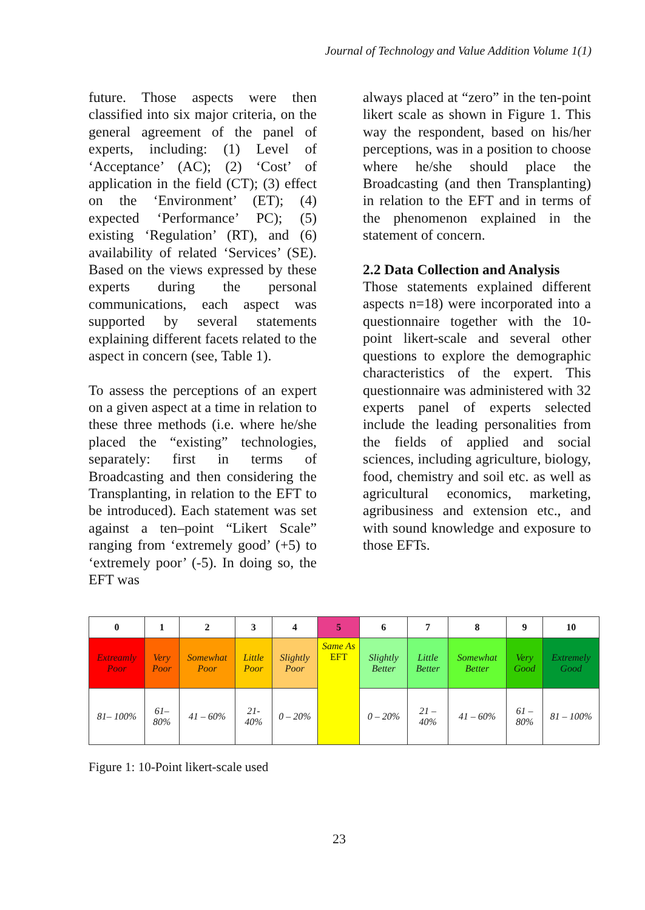Journal of Technology and Value Addition Volume 1(1)
future. Those aspects were then classified into six major criteria, on the general agreement of the panel of experts, including: (1) Level of ‘Acceptance’ (AC); (2) ‘Cost’ of application in the field (CT); (3) effect on the ‘Environment’ (ET); (4) expected ‘Performance’ PC); (5) existing ‘Regulation’ (RT), and (6) availability of related ‘Services’ (SE). Based on the views expressed by these experts during the personal communications, each aspect was supported by several statements explaining different facets related to the aspect in concern (see, Table 1).
To assess the perceptions of an expert on a given aspect at a time in relation to these three methods (i.e. where he/she placed the “existing” technologies, separately: first in terms of Broadcasting and then considering the Transplanting, in relation to the EFT to be introduced). Each statement was set against a ten–point “Likert Scale” ranging from ‘extremely good’ (+5) to ‘extremely poor’ (-5). In doing so, the EFT was
always placed at “zero” in the ten-point likert scale as shown in Figure 1. This way the respondent, based on his/her perceptions, was in a position to choose where he/she should place the Broadcasting (and then Transplanting) in relation to the EFT and in terms of the phenomenon explained in the statement of concern.
2.2 Data Collection and Analysis
Those statements explained different aspects n=18) were incorporated into a questionnaire together with the 10-point likert-scale and several other questions to explore the demographic characteristics of the expert. This questionnaire was administered with 32 experts panel of experts selected include the leading personalities from the fields of applied and social sciences, including agriculture, biology, food, chemistry and soil etc. as well as agricultural economics, marketing, agribusiness and extension etc., and with sound knowledge and exposure to those EFTs.
| 0 | 1 | 2 | 3 | 4 | 5 | 6 | 7 | 8 | 9 | 10 |
| --- | --- | --- | --- | --- | --- | --- | --- | --- | --- | --- |
| Extreamly Poor | Very Poor | Somewhat Poor | Little Poor | Slightly Poor | Same As EFT | Slightly Better | Little Better | Somewhat Better | Very Good | Extremely Good |
| 81– 100% | 61– 80% | 41 – 60% | 21- 40% | 0 – 20% | | 0 – 20% | 21 – 40% | 41 – 60% | 61 – 80% | 81 – 100% |
Figure 1: 10-Point likert-scale used
23